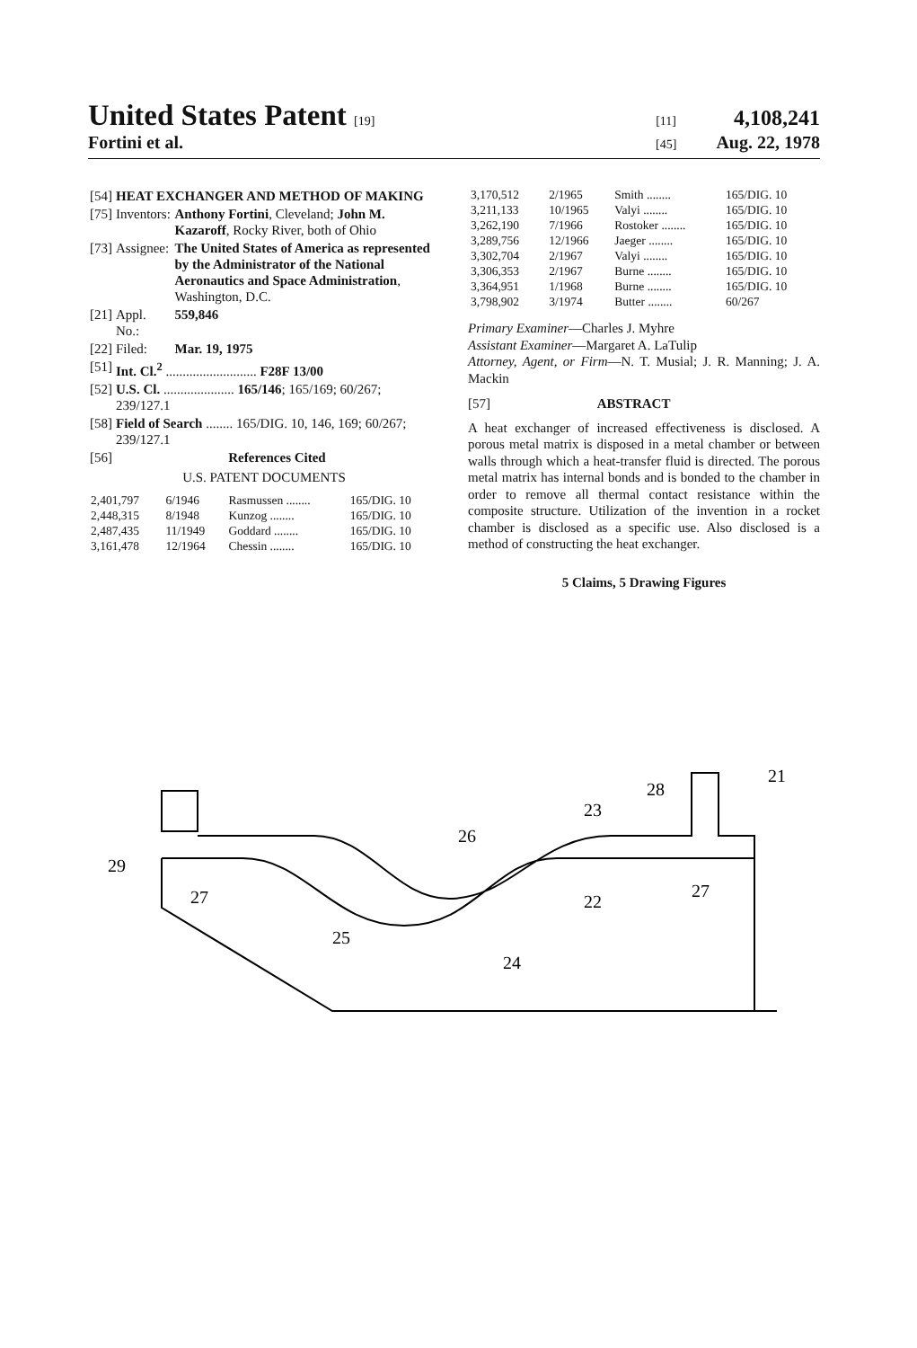United States Patent [19] [11] 4,108,241
Fortini et al. [45] Aug. 22, 1978
| [54] | HEAT EXCHANGER AND METHOD OF MAKING | |
| [75] | Inventors: | Anthony Fortini , Cleveland; John M. Kazaroff , Rocky River, both of Ohio |
| [73] | Assignee: | The United States of America as represented by the Administrator of the National Aeronautics and Space Administration , Washington, D.C. |
| [21] | Appl. No.: | 559,846 |
| [22] | Filed: | Mar. 19, 1975 |
| [51] | Int. Cl.<sup>2</sup> ........................... F28F 13/00 | |
| [52] | U.S. Cl. ..................... 165/146 ; 165/169; 60/267; 239/127.1 | |
| [58] | Field of Search ........ 165/DIG. 10, 146, 169; 60/267; 239/127.1 | |
| [56] | References Cited | |
U.S. PATENT DOCUMENTS
| 2,401,797 | 6/1946 | Rasmussen ........ | 165/DIG. 10 |
| 2,448,315 | 8/1948 | Kunzog ........ | 165/DIG. 10 |
| 2,487,435 | 11/1949 | Goddard ........ | 165/DIG. 10 |
| 3,161,478 | 12/1964 | Chessin ........ | 165/DIG. 10 |
| 3,170,512 | 2/1965 | Smith ........ | 165/DIG. 10 |
| 3,211,133 | 10/1965 | Valyi ........ | 165/DIG. 10 |
| 3,262,190 | 7/1966 | Rostoker ........ | 165/DIG. 10 |
| 3,289,756 | 12/1966 | Jaeger ........ | 165/DIG. 10 |
| 3,302,704 | 2/1967 | Valyi ........ | 165/DIG. 10 |
| 3,306,353 | 2/1967 | Burne ........ | 165/DIG. 10 |
| 3,364,951 | 1/1968 | Burne ........ | 165/DIG. 10 |
| 3,798,902 | 3/1974 | Butter ........ | 60/267 |
Primary Examiner—Charles J. Myhre
Assistant Examiner—Margaret A. LaTulip
Attorney, Agent, or Firm—N. T. Musial; J. R. Manning; J. A. Mackin
[57] ABSTRACT
A heat exchanger of increased effectiveness is disclosed. A porous metal matrix is disposed in a metal chamber or between walls through which a heat-transfer fluid is directed. The porous metal matrix has internal bonds and is bonded to the chamber in order to remove all thermal contact resistance within the composite structure. Utilization of the invention in a rocket chamber is disclosed as a specific use. Also disclosed is a method of constructing the heat exchanger.
5 Claims, 5 Drawing Figures
29
27
25
26
24
23
22
27
28
21